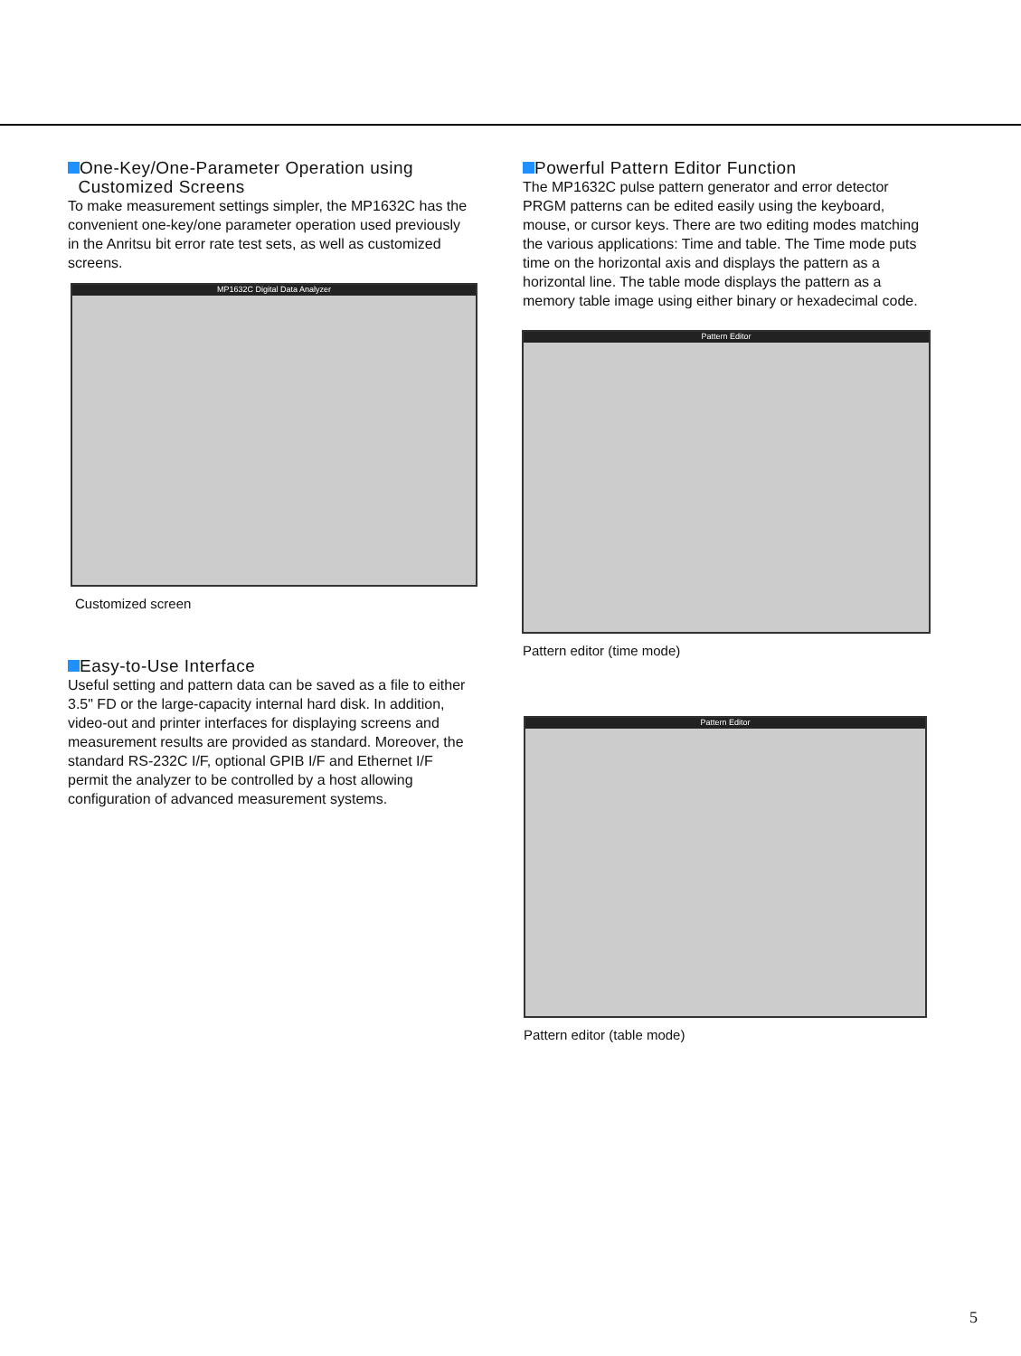One-Key/One-Parameter Operation using
Customized Screens
To make measurement settings simpler, the MP1632C has the convenient one-key/one parameter operation used previously in the Anritsu bit error rate test sets, as well as customized screens.
MP1632C Digital Data Analyzer
Customized screen
Easy-to-Use Interface
Useful setting and pattern data can be saved as a file to either 3.5" FD or the large-capacity internal hard disk. In addition, video-out and printer interfaces for displaying screens and measurement results are provided as standard. Moreover, the standard RS-232C I/F, optional GPIB I/F and Ethernet I/F permit the analyzer to be controlled by a host allowing configuration of advanced measurement systems.
Powerful Pattern Editor Function
The MP1632C pulse pattern generator and error detector PRGM patterns can be edited easily using the keyboard, mouse, or cursor keys. There are two editing modes matching the various applications: Time and table. The Time mode puts time on the horizontal axis and displays the pattern as a horizontal line. The table mode displays the pattern as a memory table image using either binary or hexadecimal code.
Pattern Editor
Pattern editor (time mode)
Pattern Editor
Pattern editor (table mode)
5